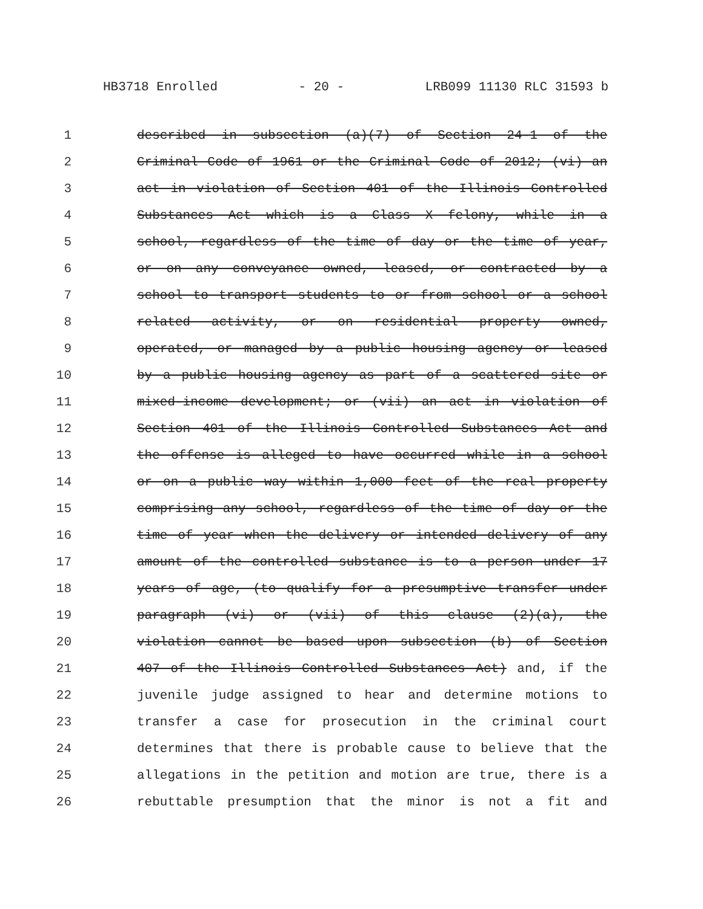HB3718 Enrolled - 20 - LRB099 11130 RLC 31593 b
1 described in subsection (a)(7) of Section 24-1 of the
2 Criminal Code of 1961 or the Criminal Code of 2012; (vi) an
3 act in violation of Section 401 of the Illinois Controlled
4 Substances Act which is a Class X felony, while in a
5 school, regardless of the time of day or the time of year,
6 or on any conveyance owned, leased, or contracted by a
7 school to transport students to or from school or a school
8 related activity, or on residential property owned,
9 operated, or managed by a public housing agency or leased
10 by a public housing agency as part of a scattered site or
11 mixed-income development; or (vii) an act in violation of
12 Section 401 of the Illinois Controlled Substances Act and
13 the offense is alleged to have occurred while in a school
14 or on a public way within 1,000 feet of the real property
15 comprising any school, regardless of the time of day or the
16 time of year when the delivery or intended delivery of any
17 amount of the controlled substance is to a person under 17
18 years of age, (to qualify for a presumptive transfer under
19 paragraph (vi) or (vii) of this clause (2)(a), the
20 violation cannot be based upon subsection (b) of Section
21 407 of the Illinois Controlled Substances Act) and, if the
22 juvenile judge assigned to hear and determine motions to
23 transfer a case for prosecution in the criminal court
24 determines that there is probable cause to believe that the
25 allegations in the petition and motion are true, there is a
26 rebuttable presumption that the minor is not a fit and